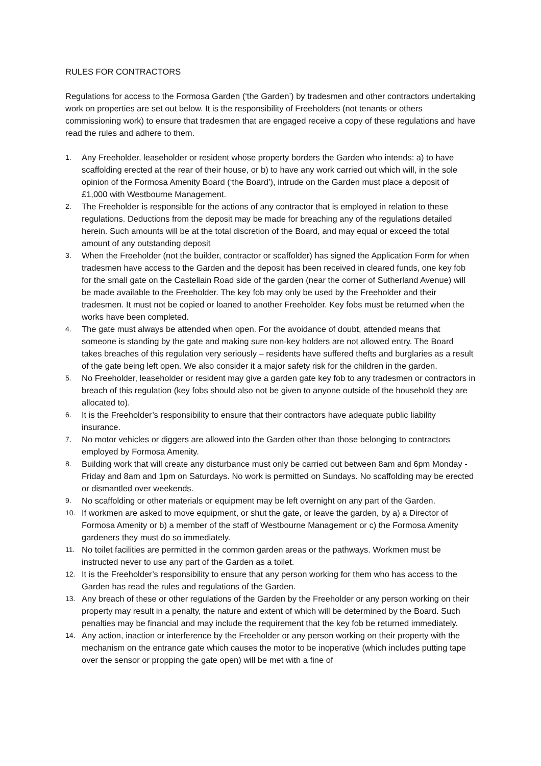RULES FOR CONTRACTORS
Regulations for access to the Formosa Garden (‘the Garden’) by tradesmen and other contractors undertaking work on properties are set out below. It is the responsibility of Freeholders (not tenants or others commissioning work) to ensure that tradesmen that are engaged receive a copy of these regulations and have read the rules and adhere to them.
1. Any Freeholder, leaseholder or resident whose property borders the Garden who intends: a) to have scaffolding erected at the rear of their house, or b) to have any work carried out which will, in the sole opinion of the Formosa Amenity Board (‘the Board’), intrude on the Garden must place a deposit of £1,000 with Westbourne Management.
2. The Freeholder is responsible for the actions of any contractor that is employed in relation to these regulations. Deductions from the deposit may be made for breaching any of the regulations detailed herein. Such amounts will be at the total discretion of the Board, and may equal or exceed the total amount of any outstanding deposit
3. When the Freeholder (not the builder, contractor or scaffolder) has signed the Application Form for when tradesmen have access to the Garden and the deposit has been received in cleared funds, one key fob for the small gate on the Castellain Road side of the garden (near the corner of Sutherland Avenue) will be made available to the Freeholder. The key fob may only be used by the Freeholder and their tradesmen. It must not be copied or loaned to another Freeholder. Key fobs must be returned when the works have been completed.
4. The gate must always be attended when open. For the avoidance of doubt, attended means that someone is standing by the gate and making sure non-key holders are not allowed entry. The Board takes breaches of this regulation very seriously – residents have suffered thefts and burglaries as a result of the gate being left open. We also consider it a major safety risk for the children in the garden.
5. No Freeholder, leaseholder or resident may give a garden gate key fob to any tradesmen or contractors in breach of this regulation (key fobs should also not be given to anyone outside of the household they are allocated to).
6. It is the Freeholder’s responsibility to ensure that their contractors have adequate public liability insurance.
7. No motor vehicles or diggers are allowed into the Garden other than those belonging to contractors employed by Formosa Amenity.
8. Building work that will create any disturbance must only be carried out between 8am and 6pm Monday - Friday and 8am and 1pm on Saturdays. No work is permitted on Sundays. No scaffolding may be erected or dismantled over weekends.
9. No scaffolding or other materials or equipment may be left overnight on any part of the Garden.
10. If workmen are asked to move equipment, or shut the gate, or leave the garden, by a) a Director of Formosa Amenity or b) a member of the staff of Westbourne Management or c) the Formosa Amenity gardeners they must do so immediately.
11. No toilet facilities are permitted in the common garden areas or the pathways. Workmen must be instructed never to use any part of the Garden as a toilet.
12. It is the Freeholder’s responsibility to ensure that any person working for them who has access to the Garden has read the rules and regulations of the Garden.
13. Any breach of these or other regulations of the Garden by the Freeholder or any person working on their property may result in a penalty, the nature and extent of which will be determined by the Board. Such penalties may be financial and may include the requirement that the key fob be returned immediately.
14. Any action, inaction or interference by the Freeholder or any person working on their property with the mechanism on the entrance gate which causes the motor to be inoperative (which includes putting tape over the sensor or propping the gate open) will be met with a fine of